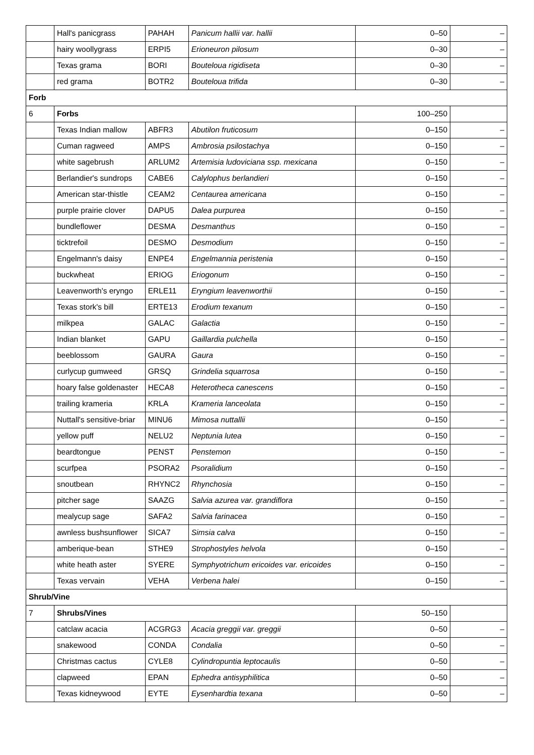| | Hall's panicgrass | PAHAH | Panicum hallii var. hallii | 0–50 | – |
| | hairy woollygrass | ERPI5 | Erioneuron pilosum | 0–30 | – |
| | Texas grama | BORI | Bouteloua rigidiseta | 0–30 | – |
| | red grama | BOTR2 | Bouteloua trifida | 0–30 | – |
| Forb | | | | | |
| 6 | Forbs | | | 100–250 | |
| | Texas Indian mallow | ABFR3 | Abutilon fruticosum | 0–150 | – |
| | Cuman ragweed | AMPS | Ambrosia psilostachya | 0–150 | – |
| | white sagebrush | ARLUM2 | Artemisia ludoviciana ssp. mexicana | 0–150 | – |
| | Berlandier's sundrops | CABE6 | Calylophus berlandieri | 0–150 | – |
| | American star-thistle | CEAM2 | Centaurea americana | 0–150 | – |
| | purple prairie clover | DAPU5 | Dalea purpurea | 0–150 | – |
| | bundleflower | DESMA | Desmanthus | 0–150 | – |
| | ticktrefoil | DESMO | Desmodium | 0–150 | – |
| | Engelmann's daisy | ENPE4 | Engelmannia peristenia | 0–150 | – |
| | buckwheat | ERIOG | Eriogonum | 0–150 | – |
| | Leavenworth's eryngo | ERLE11 | Eryngium leavenworthii | 0–150 | – |
| | Texas stork's bill | ERTE13 | Erodium texanum | 0–150 | – |
| | milkpea | GALAC | Galactia | 0–150 | – |
| | Indian blanket | GAPU | Gaillardia pulchella | 0–150 | – |
| | beeblossom | GAURA | Gaura | 0–150 | – |
| | curlycup gumweed | GRSQ | Grindelia squarrosa | 0–150 | – |
| | hoary false goldenaster | HECA8 | Heterotheca canescens | 0–150 | – |
| | trailing krameria | KRLA | Krameria lanceolata | 0–150 | – |
| | Nuttall's sensitive-briar | MINU6 | Mimosa nuttallii | 0–150 | – |
| | yellow puff | NELU2 | Neptunia lutea | 0–150 | – |
| | beardtongue | PENST | Penstemon | 0–150 | – |
| | scurfpea | PSORA2 | Psoralidium | 0–150 | – |
| | snoutbean | RHYNC2 | Rhynchosia | 0–150 | – |
| | pitcher sage | SAAZG | Salvia azurea var. grandiflora | 0–150 | – |
| | mealycup sage | SAFA2 | Salvia farinacea | 0–150 | – |
| | awnless bushsunflower | SICA7 | Simsia calva | 0–150 | – |
| | amberique-bean | STHE9 | Strophostyles helvola | 0–150 | – |
| | white heath aster | SYERE | Symphyotrichum ericoides var. ericoides | 0–150 | – |
| | Texas vervain | VEHA | Verbena halei | 0–150 | – |
| Shrub/Vine | | | | | |
| 7 | Shrubs/Vines | | | 50–150 | |
| | catclaw acacia | ACGRG3 | Acacia greggii var. greggii | 0–50 | – |
| | snakewood | CONDA | Condalia | 0–50 | – |
| | Christmas cactus | CYLE8 | Cylindropuntia leptocaulis | 0–50 | – |
| | clapweed | EPAN | Ephedra antisyphilitica | 0–50 | – |
| | Texas kidneywood | EYTE | Eysenhardtia texana | 0–50 | – |